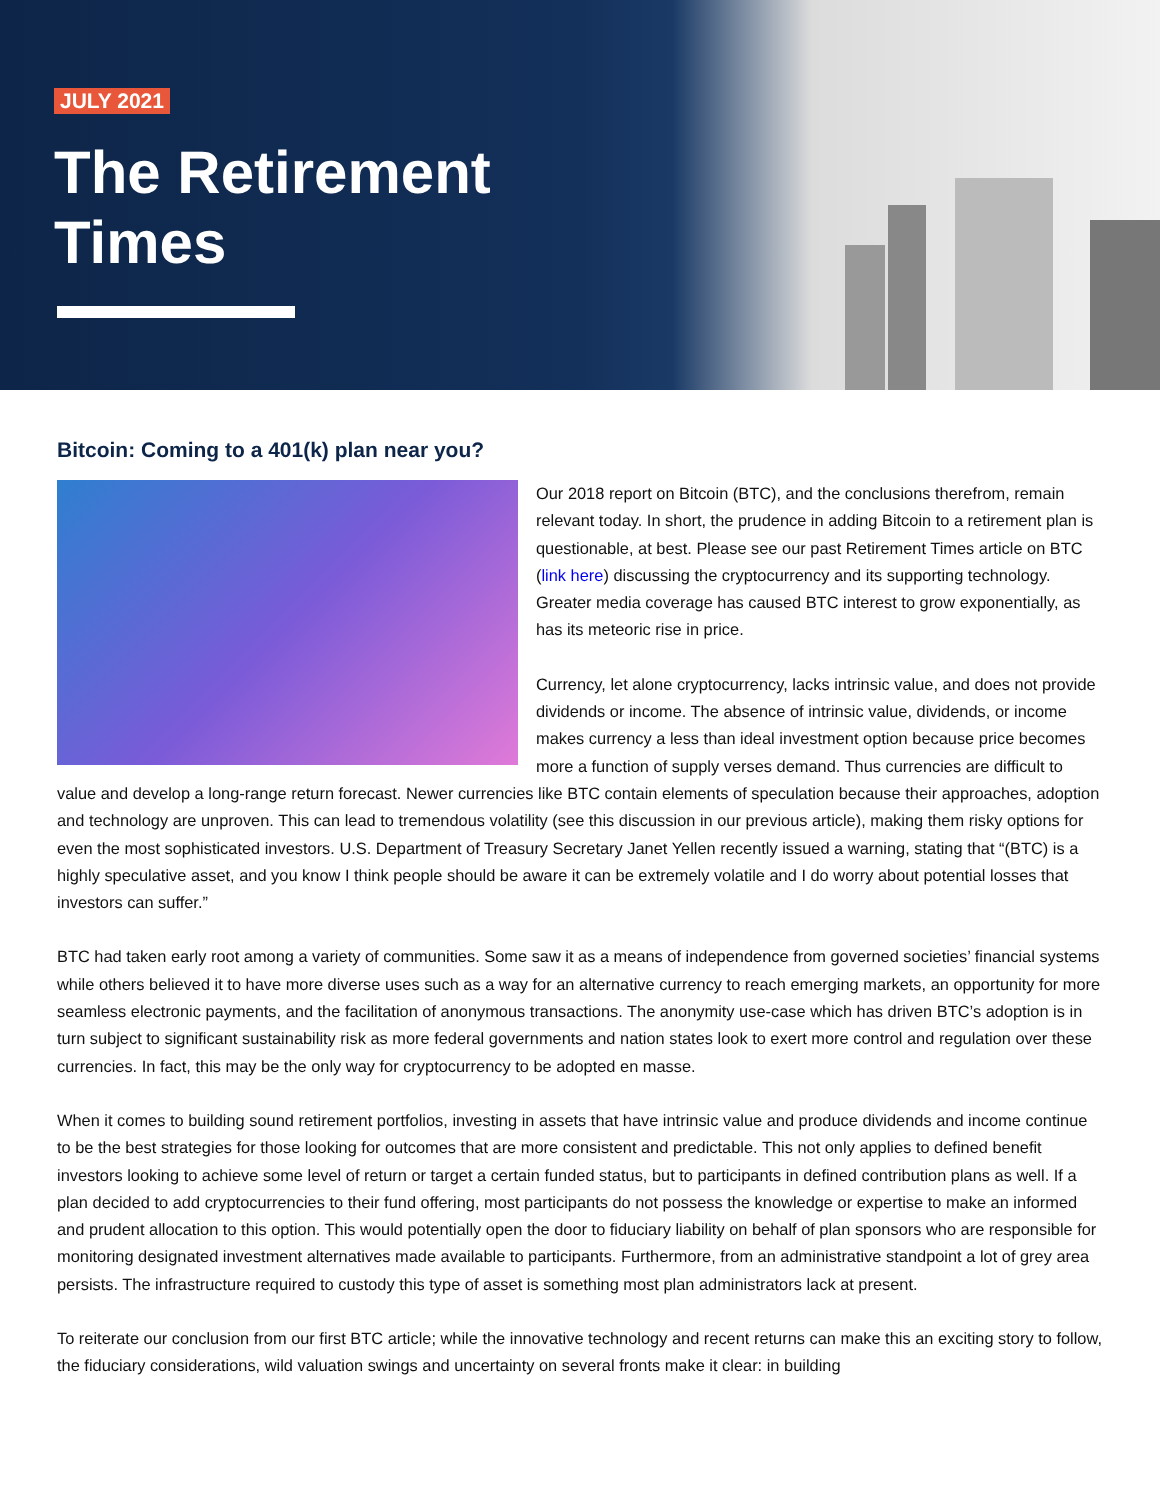JULY 2021
The Retirement
Times
Bitcoin: Coming to a 401(k) plan near you?
Our 2018 report on Bitcoin (BTC), and the conclusions therefrom, remain relevant today. In short, the prudence in adding Bitcoin to a retirement plan is questionable, at best. Please see our past Retirement Times article on BTC (link here) discussing the cryptocurrency and its supporting technology. Greater media coverage has caused BTC interest to grow exponentially, as has its meteoric rise in price.
Currency, let alone cryptocurrency, lacks intrinsic value, and does not provide dividends or income. The absence of intrinsic value, dividends, or income makes currency a less than ideal investment option because price becomes more a function of supply verses demand. Thus currencies are difficult to value and develop a long-range return forecast. Newer currencies like BTC contain elements of speculation because their approaches, adoption and technology are unproven. This can lead to tremendous volatility (see this discussion in our previous article), making them risky options for even the most sophisticated investors. U.S. Department of Treasury Secretary Janet Yellen recently issued a warning, stating that “(BTC) is a highly speculative asset, and you know I think people should be aware it can be extremely volatile and I do worry about potential losses that investors can suffer.”
BTC had taken early root among a variety of communities. Some saw it as a means of independence from governed societies’ financial systems while others believed it to have more diverse uses such as a way for an alternative currency to reach emerging markets, an opportunity for more seamless electronic payments, and the facilitation of anonymous transactions. The anonymity use-case which has driven BTC’s adoption is in turn subject to significant sustainability risk as more federal governments and nation states look to exert more control and regulation over these currencies. In fact, this may be the only way for cryptocurrency to be adopted en masse.
When it comes to building sound retirement portfolios, investing in assets that have intrinsic value and produce dividends and income continue to be the best strategies for those looking for outcomes that are more consistent and predictable. This not only applies to defined benefit investors looking to achieve some level of return or target a certain funded status, but to participants in defined contribution plans as well. If a plan decided to add cryptocurrencies to their fund offering, most participants do not possess the knowledge or expertise to make an informed and prudent allocation to this option. This would potentially open the door to fiduciary liability on behalf of plan sponsors who are responsible for monitoring designated investment alternatives made available to participants. Furthermore, from an administrative standpoint a lot of grey area persists. The infrastructure required to custody this type of asset is something most plan administrators lack at present.
To reiterate our conclusion from our first BTC article; while the innovative technology and recent returns can make this an exciting story to follow, the fiduciary considerations, wild valuation swings and uncertainty on several fronts make it clear: in building